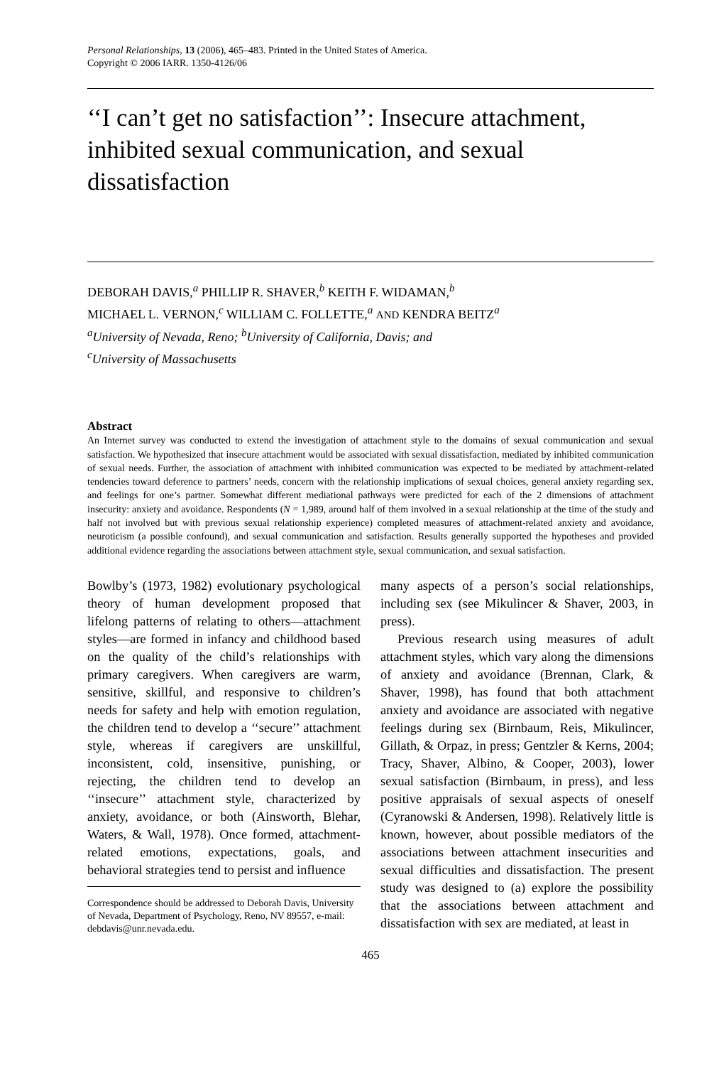Personal Relationships, 13 (2006), 465–483. Printed in the United States of America.
Copyright © 2006 IARR. 1350-4126/06
‘‘I can’t get no satisfaction’’: Insecure attachment, inhibited sexual communication, and sexual dissatisfaction
DEBORAH DAVIS,<sup>a</sup> PHILLIP R. SHAVER,<sup>b</sup> KEITH F. WIDAMAN,<sup>b</sup>
MICHAEL L. VERNON,<sup>c</sup> WILLIAM C. FOLLETTE,<sup>a</sup> AND KENDRA BEITZ<sup>a</sup>
<sup>a</sup> University of Nevada, Reno; <sup>b</sup>University of California, Davis; and
<sup>c</sup> University of Massachusetts
Abstract
An Internet survey was conducted to extend the investigation of attachment style to the domains of sexual communication and sexual satisfaction. We hypothesized that insecure attachment would be associated with sexual dissatisfaction, mediated by inhibited communication of sexual needs. Further, the association of attachment with inhibited communication was expected to be mediated by attachment-related tendencies toward deference to partners’ needs, concern with the relationship implications of sexual choices, general anxiety regarding sex, and feelings for one’s partner. Somewhat different mediational pathways were predicted for each of the 2 dimensions of attachment insecurity: anxiety and avoidance. Respondents (N = 1,989, around half of them involved in a sexual relationship at the time of the study and half not involved but with previous sexual relationship experience) completed measures of attachment-related anxiety and avoidance, neuroticism (a possible confound), and sexual communication and satisfaction. Results generally supported the hypotheses and provided additional evidence regarding the associations between attachment style, sexual communication, and sexual satisfaction.
Bowlby’s (1973, 1982) evolutionary psychological theory of human development proposed that lifelong patterns of relating to others—attachment styles—are formed in infancy and childhood based on the quality of the child’s relationships with primary caregivers. When caregivers are warm, sensitive, skillful, and responsive to children’s needs for safety and help with emotion regulation, the children tend to develop a ‘‘secure’’ attachment style, whereas if caregivers are unskillful, inconsistent, cold, insensitive, punishing, or rejecting, the children tend to develop an ‘‘insecure’’ attachment style, characterized by anxiety, avoidance, or both (Ainsworth, Blehar, Waters, & Wall, 1978). Once formed, attachment-related emotions, expectations, goals, and behavioral strategies tend to persist and influence
Correspondence should be addressed to Deborah Davis, University of Nevada, Department of Psychology, Reno, NV 89557, e-mail: debdavis@unr.nevada.edu.
many aspects of a person’s social relationships, including sex (see Mikulincer & Shaver, 2003, in press).
Previous research using measures of adult attachment styles, which vary along the dimensions of anxiety and avoidance (Brennan, Clark, & Shaver, 1998), has found that both attachment anxiety and avoidance are associated with negative feelings during sex (Birnbaum, Reis, Mikulincer, Gillath, & Orpaz, in press; Gentzler & Kerns, 2004; Tracy, Shaver, Albino, & Cooper, 2003), lower sexual satisfaction (Birnbaum, in press), and less positive appraisals of sexual aspects of oneself (Cyranowski & Andersen, 1998). Relatively little is known, however, about possible mediators of the associations between attachment insecurities and sexual difficulties and dissatisfaction. The present study was designed to (a) explore the possibility that the associations between attachment and dissatisfaction with sex are mediated, at least in
465